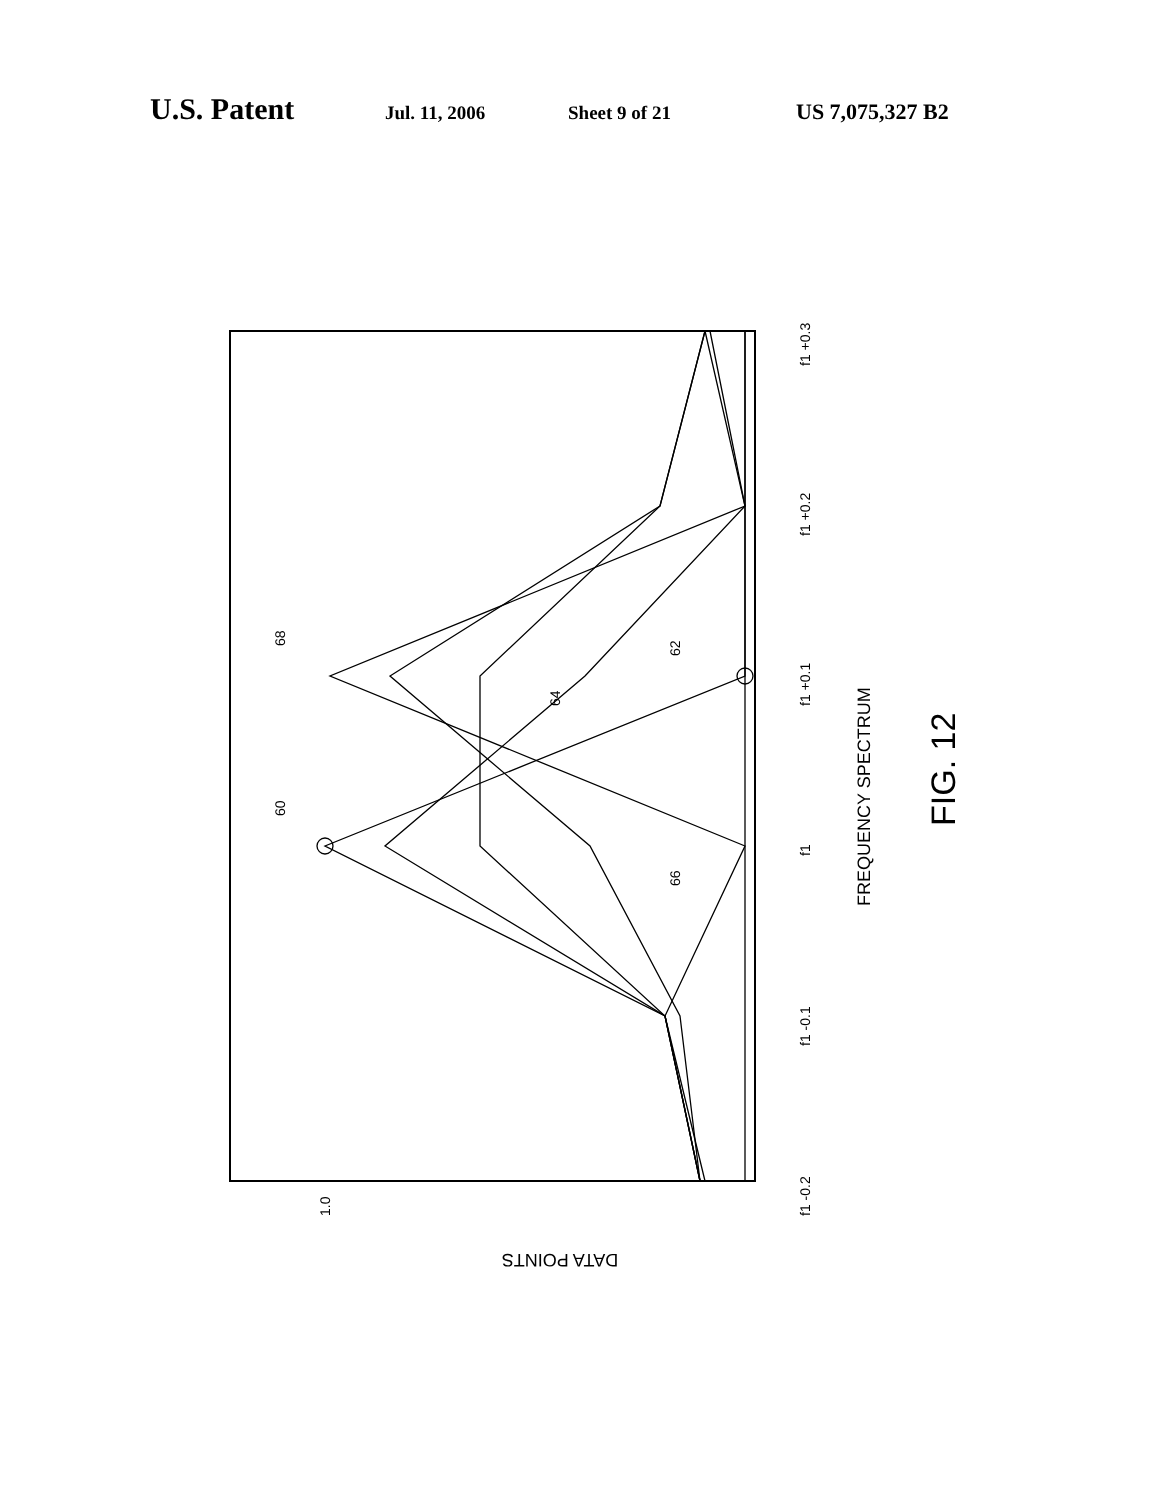U.S. Patent Jul. 11, 2006 Sheet 9 of 21 US 7,075,327 B2
1.0
DATA POINTS
60
68
62
64
66
f1 -0.2
f1 -0.1
f1
f1 +0.1
f1 +0.2
f1 +0.3
FREQUENCY SPECTRUM
FIG. 12